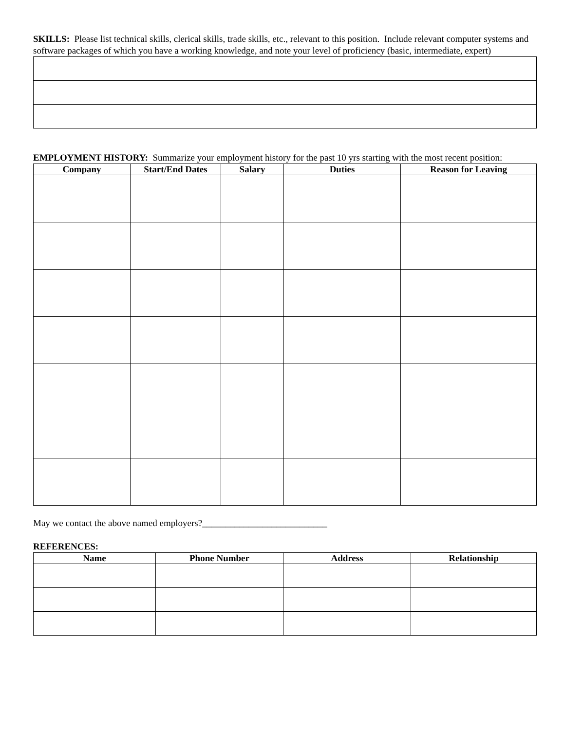SKILLS: Please list technical skills, clerical skills, trade skills, etc., relevant to this position. Include relevant computer systems and software packages of which you have a working knowledge, and note your level of proficiency (basic, intermediate, expert)
EMPLOYMENT HISTORY: Summarize your employment history for the past 10 yrs starting with the most recent position:
| Company | Start/End Dates | Salary | Duties | Reason for Leaving |
| --- | --- | --- | --- | --- |
May we contact the above named employers?___________________________
REFERENCES:
| Name | Phone Number | Address | Relationship |
| --- | --- | --- | --- |